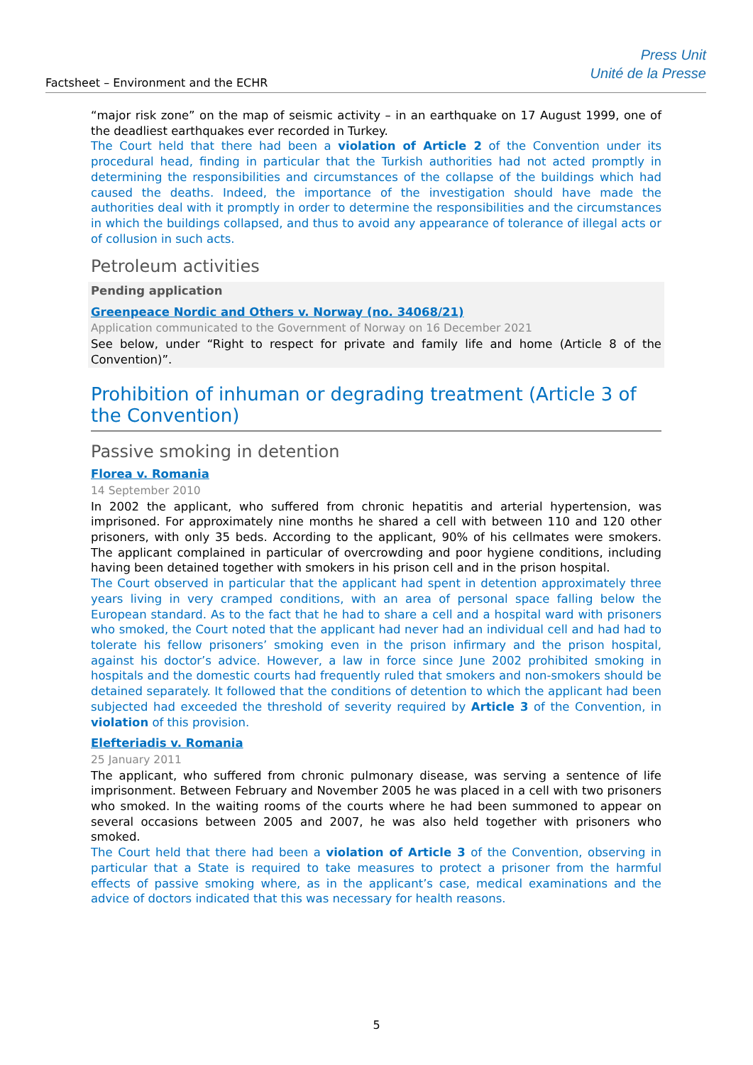Factsheet – Environment and the ECHR
Press Unit
Unité de la Presse
“major risk zone” on the map of seismic activity – in an earthquake on 17 August 1999, one of the deadliest earthquakes ever recorded in Turkey.
The Court held that there had been a violation of Article 2 of the Convention under its procedural head, finding in particular that the Turkish authorities had not acted promptly in determining the responsibilities and circumstances of the collapse of the buildings which had caused the deaths. Indeed, the importance of the investigation should have made the authorities deal with it promptly in order to determine the responsibilities and the circumstances in which the buildings collapsed, and thus to avoid any appearance of tolerance of illegal acts or of collusion in such acts.
Petroleum activities
Pending application
Greenpeace Nordic and Others v. Norway (no. 34068/21)
Application communicated to the Government of Norway on 16 December 2021
See below, under “Right to respect for private and family life and home (Article 8 of the Convention)”.
Prohibition of inhuman or degrading treatment (Article 3 of the Convention)
Passive smoking in detention
Florea v. Romania
14 September 2010
In 2002 the applicant, who suffered from chronic hepatitis and arterial hypertension, was imprisoned. For approximately nine months he shared a cell with between 110 and 120 other prisoners, with only 35 beds. According to the applicant, 90% of his cellmates were smokers. The applicant complained in particular of overcrowding and poor hygiene conditions, including having been detained together with smokers in his prison cell and in the prison hospital.
The Court observed in particular that the applicant had spent in detention approximately three years living in very cramped conditions, with an area of personal space falling below the European standard. As to the fact that he had to share a cell and a hospital ward with prisoners who smoked, the Court noted that the applicant had never had an individual cell and had had to tolerate his fellow prisoners’ smoking even in the prison infirmary and the prison hospital, against his doctor’s advice. However, a law in force since June 2002 prohibited smoking in hospitals and the domestic courts had frequently ruled that smokers and non-smokers should be detained separately. It followed that the conditions of detention to which the applicant had been subjected had exceeded the threshold of severity required by Article 3 of the Convention, in violation of this provision.
Elefteriadis v. Romania
25 January 2011
The applicant, who suffered from chronic pulmonary disease, was serving a sentence of life imprisonment. Between February and November 2005 he was placed in a cell with two prisoners who smoked. In the waiting rooms of the courts where he had been summoned to appear on several occasions between 2005 and 2007, he was also held together with prisoners who smoked.
The Court held that there had been a violation of Article 3 of the Convention, observing in particular that a State is required to take measures to protect a prisoner from the harmful effects of passive smoking where, as in the applicant’s case, medical examinations and the advice of doctors indicated that this was necessary for health reasons.
5